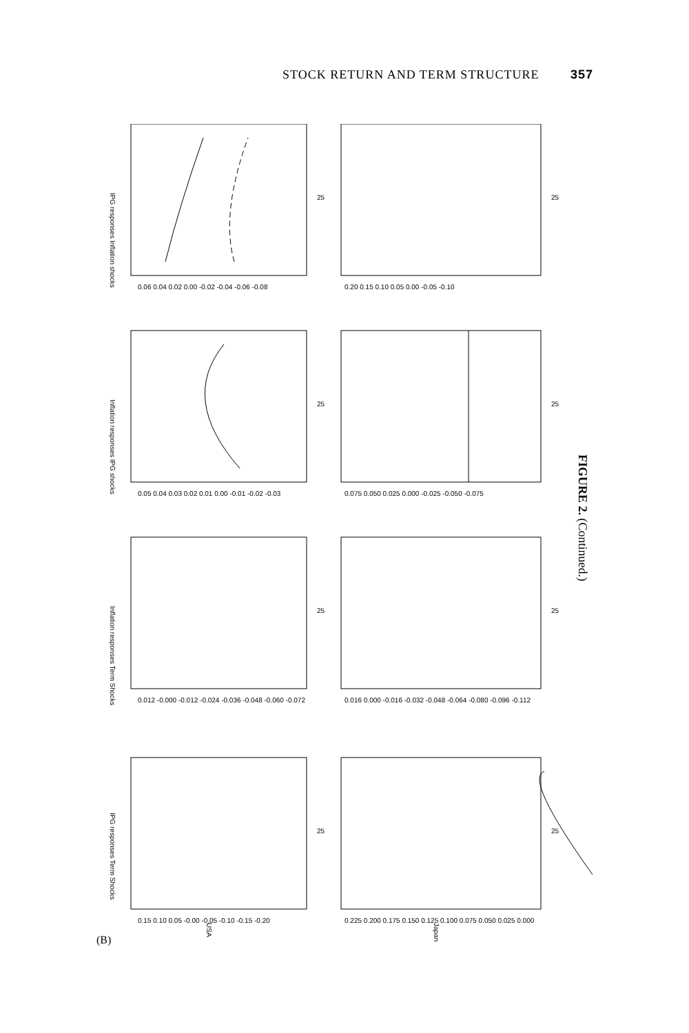STOCK RETURN AND TERM STRUCTURE 357
IPG responses Inflation shocks
Inflation responses IPG shocks
Inflation responses Term Shocks
IPG responses Term Shocks
USA
Japan
25
25
25
25
25
25
25
25
0.06 0.04 0.02 0.00 -0.02 -0.04 -0.06 -0.08
0.05 0.04 0.03 0.02 0.01 0.00 -0.01 -0.02 -0.03
0.012 -0.000 -0.012 -0.024 -0.036 -0.048 -0.060 -0.072
0.15 0.10 0.05 -0.00 -0.05 -0.10 -0.15 -0.20
0.20 0.15 0.10 0.05 0.00 -0.05 -0.10
0.075 0.050 0.025 0.000 -0.025 -0.050 -0.075
0.016 0.000 -0.016 -0.032 -0.048 -0.064 -0.080 -0.096 -0.112
0.225 0.200 0.175 0.150 0.125 0.100 0.075 0.050 0.025 0.000
(B)
FIGURE 2. (Continued.)